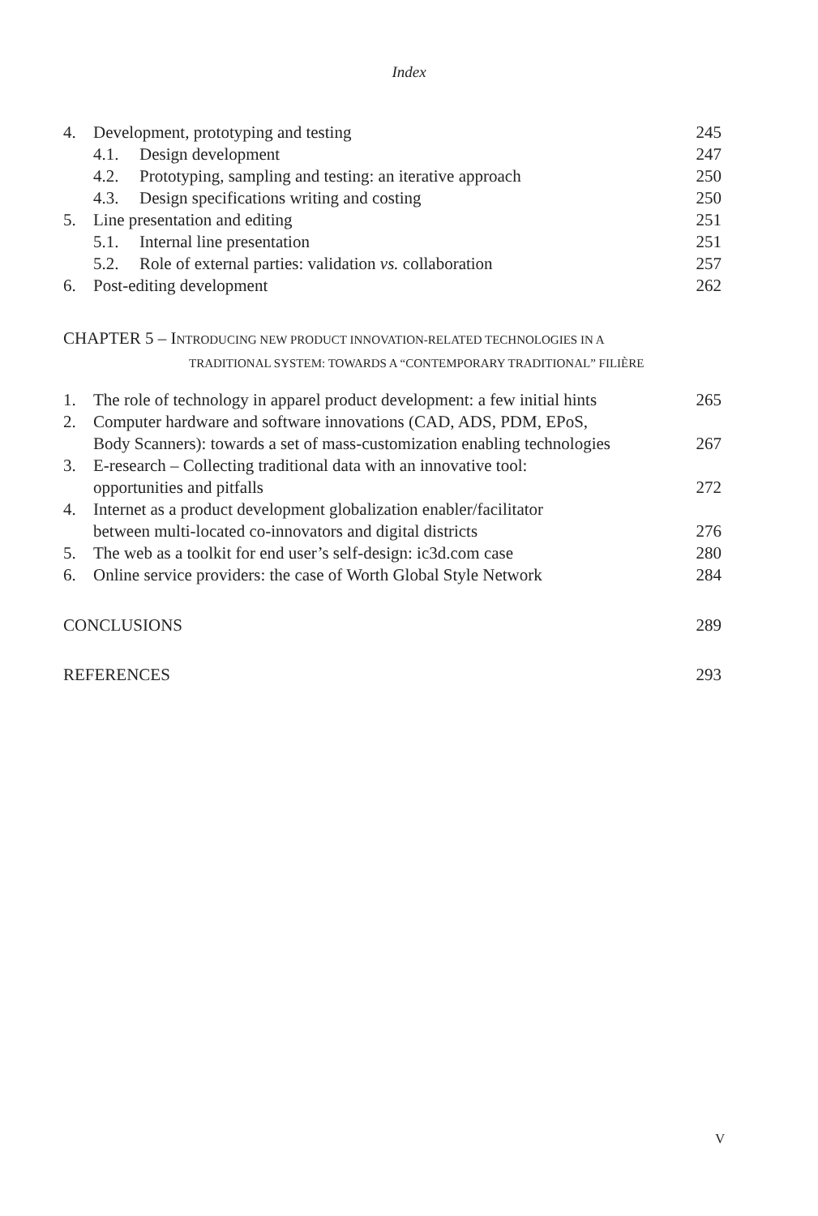Index
4. Development, prototyping and testing 245
4.1. Design development 247
4.2. Prototyping, sampling and testing: an iterative approach 250
4.3. Design specifications writing and costing 250
5. Line presentation and editing 251
5.1. Internal line presentation 251
5.2. Role of external parties: validation vs. collaboration 257
6. Post-editing development 262
CHAPTER 5 – INTRODUCING NEW PRODUCT INNOVATION-RELATED TECHNOLOGIES IN A
TRADITIONAL SYSTEM: TOWARDS A “CONTEMPORARY TRADITIONAL” FILIÈRE
1. The role of technology in apparel product development: a few initial hints 265
2. Computer hardware and software innovations (CAD, ADS, PDM, EPoS,
Body Scanners): towards a set of mass-customization enabling technologies 267
3. E-research – Collecting traditional data with an innovative tool:
opportunities and pitfalls 272
4. Internet as a product development globalization enabler/facilitator
between multi-located co-innovators and digital districts 276
5. The web as a toolkit for end user’s self-design: ic3d.com case 280
6. Online service providers: the case of Worth Global Style Network 284
CONCLUSIONS 289
REFERENCES 293
V